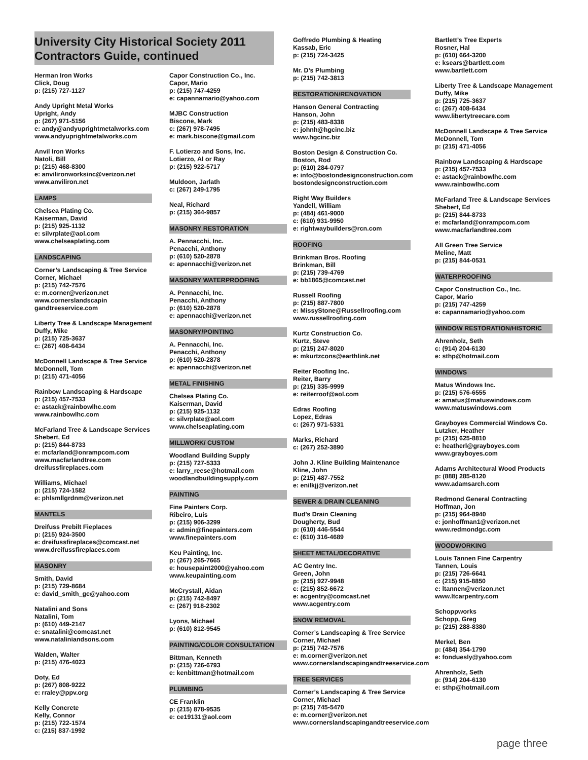University City Historical Society 2011 Contractors Guide, continued
Herman Iron Works
Click, Doug
p: (215) 727-1127
Andy Upright Metal Works
Upright, Andy
p: (267) 971-5156
e: andy@andyuprightmetalworks.com
www.andyuprightmetalworks.com
Anvil Iron Works
Natoli, Bill
p: (215) 468-8300
e: anvilironworksinc@verizon.net
www.anviliron.net
LAMPS
Chelsea Plating Co.
Kaiserman, David
p: (215) 925-1132
e: silvrplate@aol.com
www.chelseaplating.com
LANDSCAPING
Corner’s Landscaping & Tree Service
Corner, Michael
p: (215) 742-7576
e: m.corner@verizon.net
www.cornerslandscapin
gandtreeservice.com
Liberty Tree & Landscape Management
Duffy, Mike
p: (215) 725-3637
c: (267) 408-6434
McDonnell Landscape & Tree Service
McDonnell, Tom
p: (215) 471-4056
Rainbow Landscaping & Hardscape
p: (215) 457-7533
e: astack@rainbowlhc.com
www.rainbowlhc.com
McFarland Tree & Landscape Services
Shebert, Ed
p: (215) 844-8733
e: mcfarland@onrampcom.com
www.macfarlandtree.com
dreifussfireplaces.com
Williams, Michael
p: (215) 724-1582
e: phlsmllgrdnm@verizon.net
MANTELS
Dreifuss Prebilt Fieplaces
p: (215) 924-3500
e: dreifussfireplaces@comcast.net
www.dreifussfireplaces.com
MASONRY
Smith, David
p: (215) 729-8684
e: david_smith_gc@yahoo.com
Natalini and Sons
Natalini, Tom
p: (610) 449-2147
e: snatalini@comcast.net
www.nataliniandsons.com
Walden, Walter
p: (215) 476-4023
Doty, Ed
p: (267) 808-9222
e: rraley@ppv.org
Kelly Concrete
Kelly, Connor
p: (215) 722-1574
c: (215) 837-1992
Capor Construction Co., Inc.
Capor, Mario
p: (215) 747-4259
e: capannamario@yahoo.com
MJBC Construction
Biscone, Mark
c: (267) 978-7495
e: mark.biscone@gmail.com
F. Lotierzo and Sons, Inc.
Lotierzo, Al or Ray
p: (215) 922-5717
Muldoon, Jarlath
c: (267) 249-1795
Neal, Richard
p: (215) 364-9857
MASONRY RESTORATION
A. Pennacchi, Inc.
Penacchi, Anthony
p: (610) 520-2878
e: apennacchi@verizon.net
MASONRY WATERPROOFING
A. Pennacchi, Inc.
Penacchi, Anthony
p: (610) 520-2878
e: apennacchi@verizon.net
MASONRY/POINTING
A. Pennacchi, Inc.
Penacchi, Anthony
p: (610) 520-2878
e: apennacchi@verizon.net
METAL FINISHING
Chelsea Plating Co.
Kaiserman, David
p: (215) 925-1132
e: silvrplate@aol.com
www.chelseaplating.com
MILLWORK/ CUSTOM
Woodland Building Supply
p: (215) 727-5333
e: larry_reese@hotmail.com
woodlandbuildingsupply.com
PAINTING
Fine Painters Corp.
Ribeiro, Luis
p: (215) 906-3299
e: admin@finepainters.com
www.finepainters.com
Keu Painting, Inc.
p: (267) 265-7665
e: housepaint2000@yahoo.com
www.keupainting.com
McCrystall, Aidan
p: (215) 742-8497
c: (267) 918-2302
Lyons, Michael
p: (610) 812-9545
PAINTING/COLOR CONSULTATION
Bittman, Kenneth
p: (215) 726-6793
e: kenbittman@hotmail.com
PLUMBING
CE Franklin
p: (215) 878-9535
e: ce19131@aol.com
Goffredo Plumbing & Heating
Kassab, Eric
p: (215) 724-3425
Mr. D’s Plumbing
p: (215) 742-3813
RESTORATION/RENOVATION
Hanson General Contracting
Hanson, John
p: (215) 483-8338
e: johnh@hgcinc.biz
www.hgcinc.biz
Boston Design & Construction Co.
Boston, Rod
p: (610) 284-0797
e: info@bostondesignconstruction.com
bostondesignconstruction.com
Right Way Builders
Yandell, William
p: (484) 461-9000
c: (610) 931-9950
e: rightwaybuilders@rcn.com
ROOFING
Brinkman Bros. Roofing
Brinkman, Bill
p: (215) 739-4769
e: bb1865@comcast.net
Russell Roofing
p: (215) 887-7800
e: MissyStone@Russellroofing.com
www.russellroofing.com
Kurtz Construction Co.
Kurtz, Steve
p: (215) 247-8020
e: mkurtzcons@earthlink.net
Reiter Roofing Inc.
Reiter, Barry
p: (215) 335-9999
e: reiterroof@aol.com
Edras Roofing
Lopez, Edras
c: (267) 971-5331
Marks, Richard
c: (267) 252-3890
John J. Kline Building Maintenance
Kline, John
p: (215) 487-7552
e: enilkjj@verizon.net
SEWER & DRAIN CLEANING
Bud’s Drain Cleaning
Dougherty, Bud
p: (610) 446-5544
c: (610) 316-4689
SHEET METAL/DECORATIVE
AC Gentry Inc.
Green, John
p: (215) 927-9948
c: (215) 852-6672
e: acgentry@comcast.net
www.acgentry.com
SNOW REMOVAL
Corner’s Landscaping & Tree Service
Corner, Michael
p: (215) 742-7576
e: m.corner@verizon.net
www.cornerslandscapingandtreeservice.com
TREE SERVICES
Corner’s Landscaping & Tree Service
Corner, Michael
p: (215) 745-5470
e: m.corner@verizon.net
www.cornerslandscapingandtreeservice.com
Bartlett’s Tree Experts
Rosner, Hal
p: (610) 664-3200
e: ksears@bartlett.com
www.bartlett.com
Liberty Tree & Landscape Management
Duffy, Mike
p: (215) 725-3637
c: (267) 408-6434
www.libertytreecare.com
McDonnell Landscape & Tree Service
McDonnell, Tom
p: (215) 471-4056
Rainbow Landscaping & Hardscape
p: (215) 457-7533
e: astack@rainbowlhc.com
www.rainbowlhc.com
McFarland Tree & Landscape Services
Shebert, Ed
p: (215) 844-8733
e: mcfarland@onrampcom.com
www.macfarlandtree.com
All Green Tree Service
Meline, Matt
p: (215) 844-0531
WATERPROOFING
Capor Construction Co., Inc.
Capor, Mario
p: (215) 747-4259
e: capannamario@yahoo.com
WINDOW RESTORATION/HISTORIC
Ahrenholz, Seth
c: (914) 204-6130
e: sthp@hotmail.com
WINDOWS
Matus Windows Inc.
p: (215) 576-6555
e: amatus@matuswindows.com
www.matuswindows.com
Grayboyes Commercial Windows Co.
Lutzker, Heather
p: (215) 625-8810
e: heatherl@grayboyes.com
www.grayboyes.com
Adams Architectural Wood Products
p: (888) 285-8120
www.adamsarch.com
Redmond General Contracting
Hoffman, Jon
p: (215) 964-8940
e: jonhoffman1@verizon.net
www.redmondgc.com
WOODWORKING
Louis Tannen Fine Carpentry
Tannen, Louis
p: (215) 726-6641
c: (215) 915-8850
e: ltannen@verizon.net
www.ltcarpentry.com
Schoppworks
Schopp, Greg
p: (215) 288-8380
Merkel, Ben
p: (484) 354-1790
e: fonduesly@yahoo.com
Ahrenholz, Seth
p: (914) 204-6130
e: sthp@hotmail.com
page three